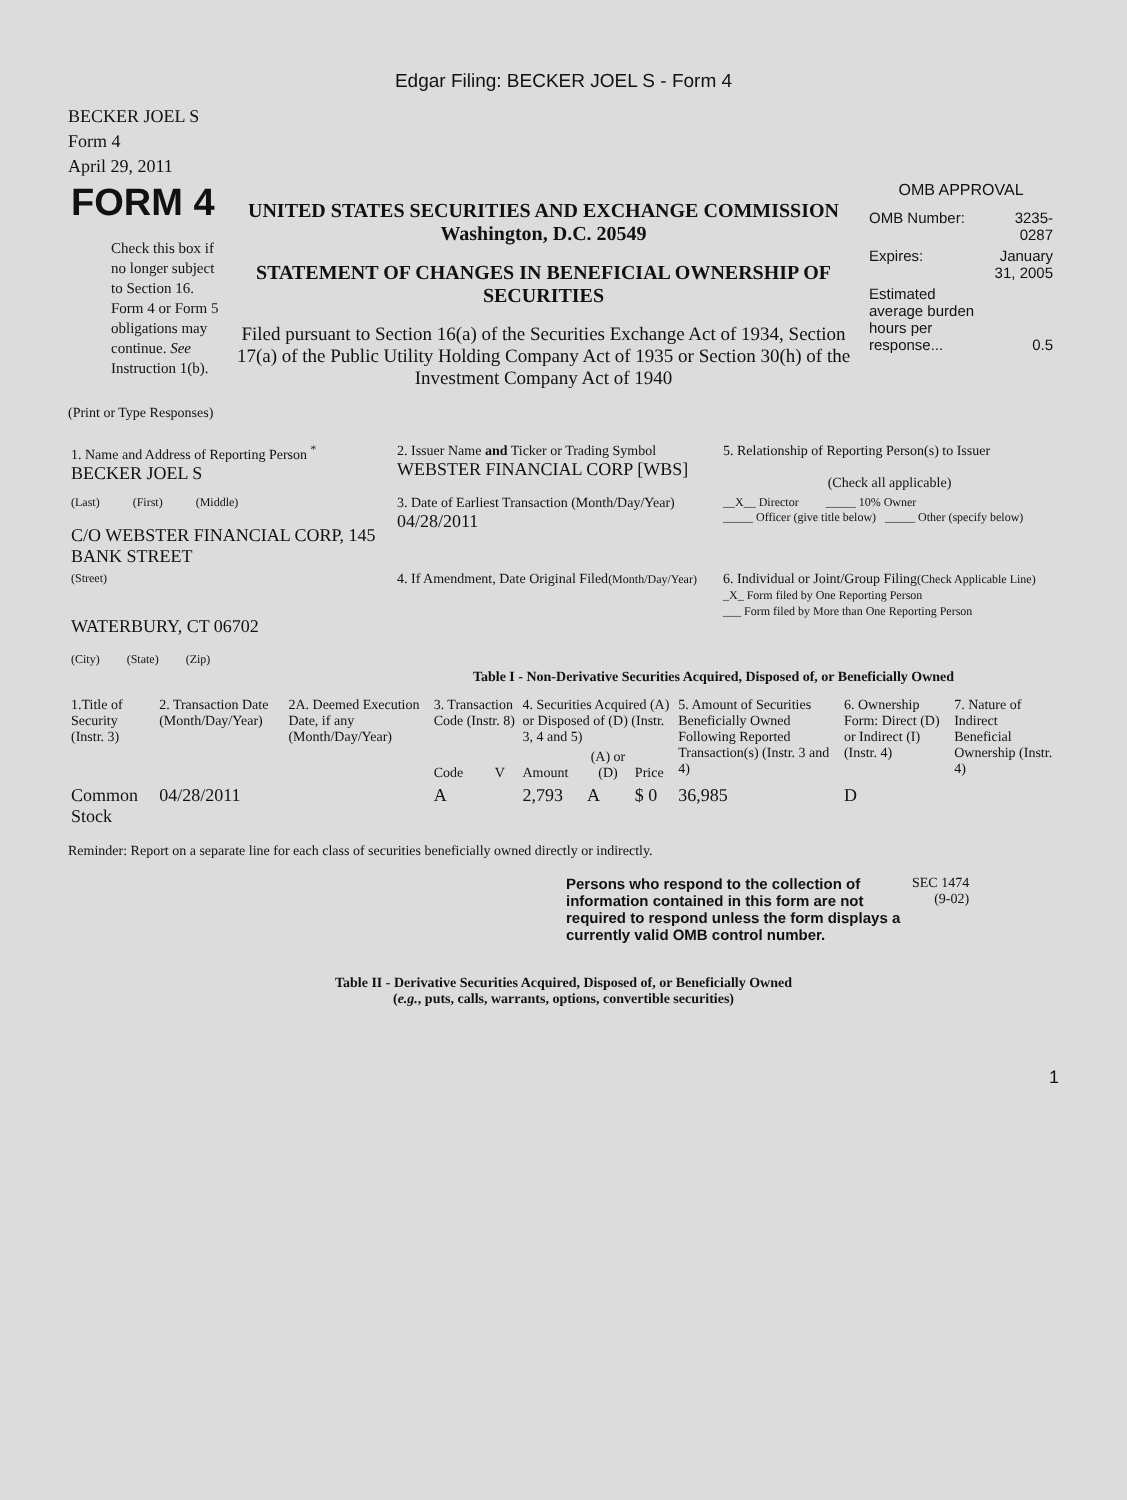Edgar Filing: BECKER JOEL S - Form 4
BECKER JOEL S
Form 4
April 29, 2011
| FORM 4 Check this box if no longer subject to Section 16. Form 4 or Form 5 obligations may continue. See Instruction 1(b). | UNITED STATES SECURITIES AND EXCHANGE COMMISSION Washington, D.C. 20549 STATEMENT OF CHANGES IN BENEFICIAL OWNERSHIP OF SECURITIES Filed pursuant to Section 16(a) of the Securities Exchange Act of 1934, Section 17(a) of the Public Utility Holding Company Act of 1935 or Section 30(h) of the Investment Company Act of 1940 | OMB APPROVAL / OMB Number: / 3235-0287 / / Expires: / January 31, 2005 / / Estimated average burden hours per response... / 0.5 / |
(Print or Type Responses)
| 1. Name and Address of Reporting Person <sup>*</sup> BECKER JOEL S | 2. Issuer Name and Ticker or Trading Symbol WEBSTER FINANCIAL CORP [WBS] | 5. Relationship of Reporting Person(s) to Issuer (Check all applicable) |
| (Last) (First) (Middle) C/O WEBSTER FINANCIAL CORP, 145 BANK STREET | 3. Date of Earliest Transaction (Month/Day/Year) 04/28/2011 | __X__ Director _____ 10% Owner _____ Officer (give title below) _____ Other (specify below) |
| (Street) WATERBURY, CT 06702 (City) (State) (Zip) | 4. If Amendment, Date Original Filed (Month/Day/Year) | 6. Individual or Joint/Group Filing (Check Applicable Line) _X_ Form filed by One Reporting Person ___ Form filed by More than One Reporting Person |
Table I - Non-Derivative Securities Acquired, Disposed of, or Beneficially Owned
| 1.Title of Security (Instr. 3) | 2. Transaction Date (Month/Day/Year) | 2A. Deemed Execution Date, if any (Month/Day/Year) | 3. Transaction Code (Instr. 8) | | 4. Securities Acquired (A) or Disposed of (D) (Instr. 3, 4 and 5) | | | 5. Amount of Securities Beneficially Owned Following Reported Transaction(s) (Instr. 3 and 4) | 6. Ownership Form: Direct (D) or Indirect (I) (Instr. 4) | 7. Nature of Indirect Beneficial Ownership (Instr. 4) |
| --- | --- | --- | --- | --- | --- | --- | --- | --- | --- | --- |
| | | | Code | V | Amount | (A) or (D) | Price | | | |
| Common Stock | 04/28/2011 | | A | | 2,793 | A | $ 0 | 36,985 | D | |
Reminder: Report on a separate line for each class of securities beneficially owned directly or indirectly.
| Persons who respond to the collection of information contained in this form are not required to respond unless the form displays a currently valid OMB control number. | SEC 1474 (9-02) |
Table II - Derivative Securities Acquired, Disposed of, or Beneficially Owned
(e.g., puts, calls, warrants, options, convertible securities)
1